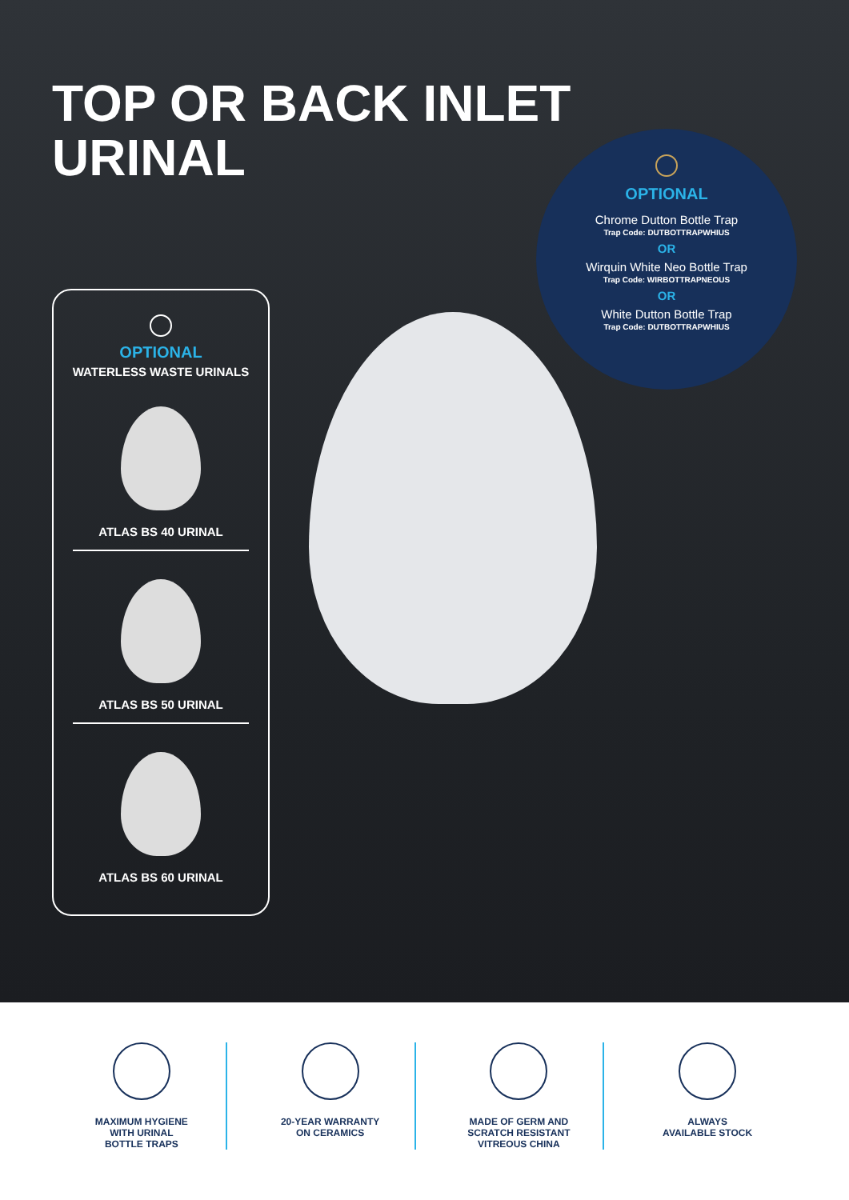TOP OR BACK INLET
URINAL
OPTIONAL
WATERLESS WASTE URINALS
ATLAS BS 40 URINAL
ATLAS BS 50 URINAL
ATLAS BS 60 URINAL
OPTIONAL
Chrome Dutton Bottle Trap
Trap Code: DUTBOTTRAPWHIUS
OR
Wirquin White Neo Bottle Trap
Trap Code: WIRBOTTRAPNEOUS
OR
White Dutton Bottle Trap
Trap Code: DUTBOTTRAPWHIUS
MAXIMUM HYGIENE
WITH URINAL
BOTTLE TRAPS
20-YEAR WARRANTY
ON CERAMICS
MADE OF GERM AND
SCRATCH RESISTANT
VITREOUS CHINA
ALWAYS
AVAILABLE STOCK